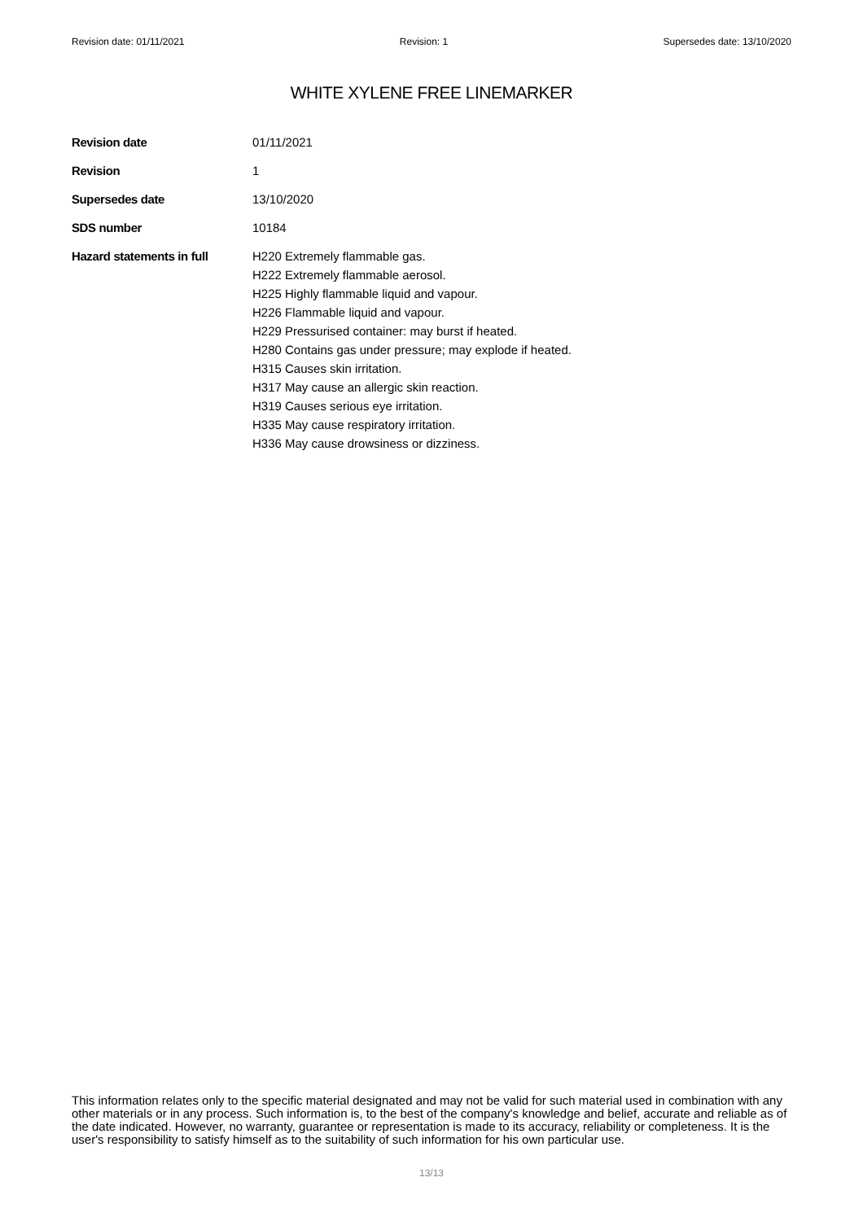Revision date: 01/11/2021 Revision: 1 Supersedes date: 13/10/2020
WHITE XYLENE FREE LINEMARKER
Revision date
01/11/2021
Revision
1
Supersedes date
13/10/2020
SDS number
10184
Hazard statements in full
H220 Extremely flammable gas.
H222 Extremely flammable aerosol.
H225 Highly flammable liquid and vapour.
H226 Flammable liquid and vapour.
H229 Pressurised container: may burst if heated.
H280 Contains gas under pressure; may explode if heated.
H315 Causes skin irritation.
H317 May cause an allergic skin reaction.
H319 Causes serious eye irritation.
H335 May cause respiratory irritation.
H336 May cause drowsiness or dizziness.
This information relates only to the specific material designated and may not be valid for such material used in combination with any other materials or in any process. Such information is, to the best of the company's knowledge and belief, accurate and reliable as of the date indicated. However, no warranty, guarantee or representation is made to its accuracy, reliability or completeness. It is the user's responsibility to satisfy himself as to the suitability of such information for his own particular use.
13/13